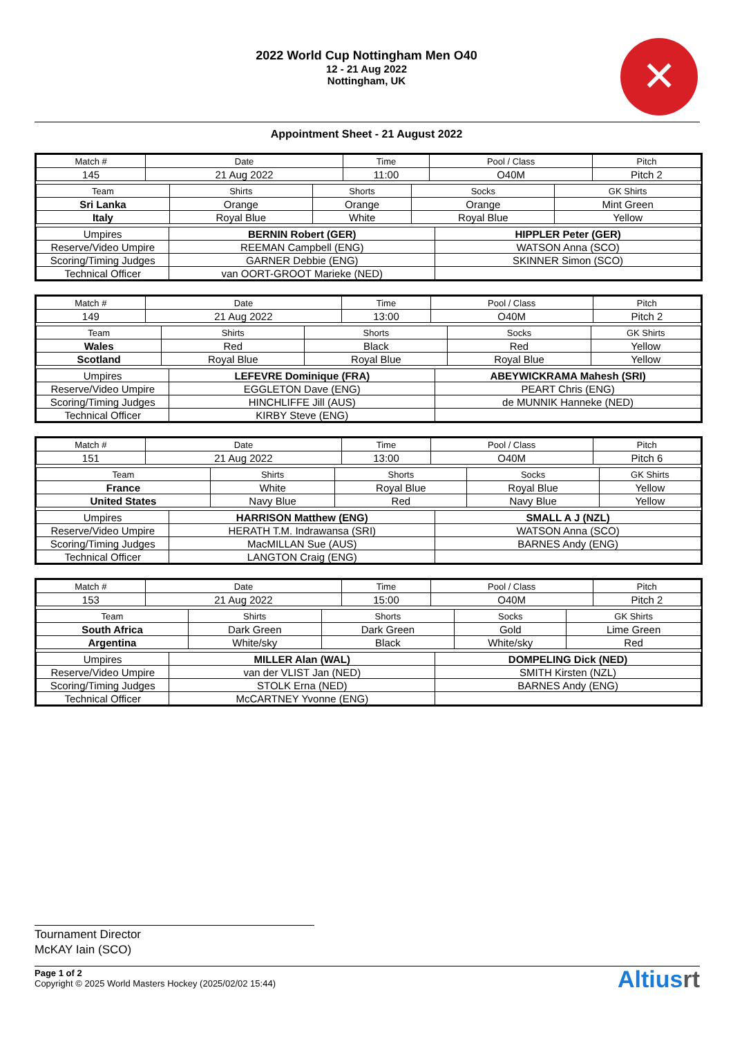2022 World Cup Nottingham Men O40
12 - 21 Aug 2022
Nottingham, UK
✕
Appointment Sheet - 21 August 2022
| Match # | Date | Time | Pool / Class | Pitch |
| --- | --- | --- | --- | --- |
| 145 | 21 Aug 2022 | 11:00 | O40M | Pitch 2 |
| Team | Shirts | Shorts | Socks | GK Shirts |
| --- | --- | --- | --- | --- |
| Sri Lanka | Orange | Orange | Orange | Mint Green |
| Italy | Royal Blue | White | Royal Blue | Yellow |
| Umpires | BERNIN Robert (GER) | HIPPLER Peter (GER) |
| Reserve/Video Umpire | REEMAN Campbell (ENG) | WATSON Anna (SCO) |
| Scoring/Timing Judges | GARNER Debbie (ENG) | SKINNER Simon (SCO) |
| Technical Officer | van OORT-GROOT Marieke (NED) | |
| Match # | Date | Time | Pool / Class | Pitch |
| --- | --- | --- | --- | --- |
| 149 | 21 Aug 2022 | 13:00 | O40M | Pitch 2 |
| Team | Shirts | Shorts | Socks | GK Shirts |
| --- | --- | --- | --- | --- |
| Wales | Red | Black | Red | Yellow |
| Scotland | Royal Blue | Royal Blue | Royal Blue | Yellow |
| Umpires | LEFEVRE Dominique (FRA) | ABEYWICKRAMA Mahesh (SRI) |
| Reserve/Video Umpire | EGGLETON Dave (ENG) | PEART Chris (ENG) |
| Scoring/Timing Judges | HINCHLIFFE Jill (AUS) | de MUNNIK Hanneke (NED) |
| Technical Officer | KIRBY Steve (ENG) | |
| Match # | Date | Time | Pool / Class | Pitch |
| --- | --- | --- | --- | --- |
| 151 | 21 Aug 2022 | 13:00 | O40M | Pitch 6 |
| Team | Shirts | Shorts | Socks | GK Shirts |
| --- | --- | --- | --- | --- |
| France | White | Royal Blue | Royal Blue | Yellow |
| United States | Navy Blue | Red | Navy Blue | Yellow |
| Umpires | HARRISON Matthew (ENG) | SMALL A J (NZL) |
| Reserve/Video Umpire | HERATH T.M. Indrawansa (SRI) | WATSON Anna (SCO) |
| Scoring/Timing Judges | MacMILLAN Sue (AUS) | BARNES Andy (ENG) |
| Technical Officer | LANGTON Craig (ENG) | |
| Match # | Date | Time | Pool / Class | Pitch |
| --- | --- | --- | --- | --- |
| 153 | 21 Aug 2022 | 15:00 | O40M | Pitch 2 |
| Team | Shirts | Shorts | Socks | GK Shirts |
| --- | --- | --- | --- | --- |
| South Africa | Dark Green | Dark Green | Gold | Lime Green |
| Argentina | White/sky | Black | White/sky | Red |
| Umpires | MILLER Alan (WAL) | DOMPELING Dick (NED) |
| Reserve/Video Umpire | van der VLIST Jan (NED) | SMITH Kirsten (NZL) |
| Scoring/Timing Judges | STOLK Erna (NED) | BARNES Andy (ENG) |
| Technical Officer | McCARTNEY Yvonne (ENG) | |
Tournament Director
McKAY Iain (SCO)
Page 1 of 2
Copyright © 2025 World Masters Hockey (2025/02/02 15:44)
Altiusrt